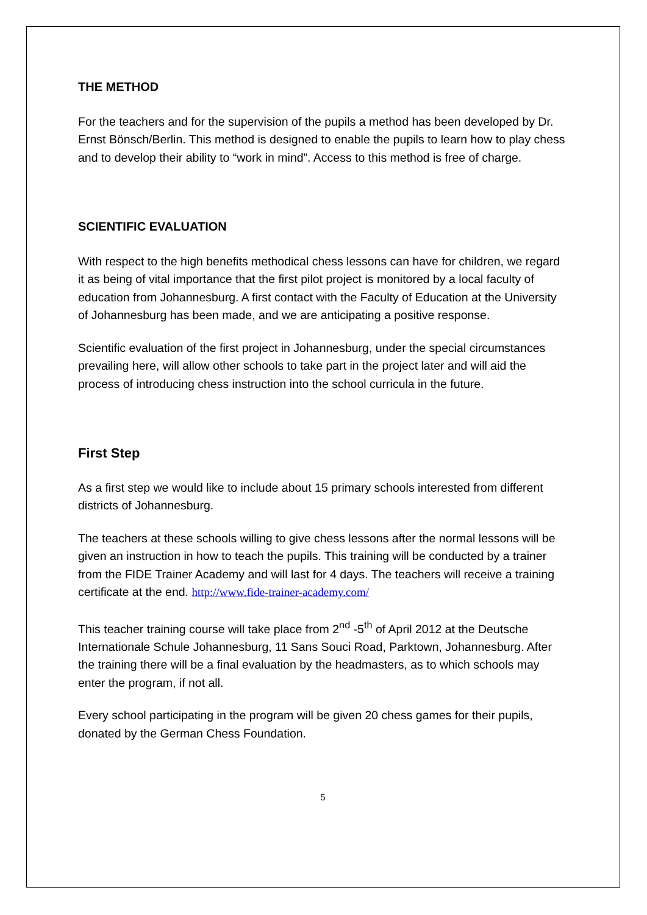THE METHOD
For the teachers and for the supervision of the pupils a method has been developed by Dr. Ernst Bönsch/Berlin. This method is designed to enable the pupils to learn how to play chess and to develop their ability to “work in mind”. Access to this method is free of charge.
SCIENTIFIC EVALUATION
With respect to the high benefits methodical chess lessons can have for children, we regard it as being of vital importance that the first pilot project is monitored by a local faculty of education from Johannesburg. A first contact with the Faculty of Education at the University of Johannesburg has been made, and we are anticipating a positive response.
Scientific evaluation of the first project in Johannesburg, under the special circumstances prevailing here, will allow other schools to take part in the project later and will aid the process of introducing chess instruction into the school curricula in the future.
First Step
As a first step we would like to include about 15 primary schools interested from different districts of Johannesburg.
The teachers at these schools willing to give chess lessons after the normal lessons will be given an instruction in how to teach the pupils. This training will be conducted by a trainer from the FIDE Trainer Academy and will last for 4 days. The teachers will receive a training certificate at the end. http://www.fide-trainer-academy.com/
This teacher training course will take place from 2<sup>nd</sup> -5<sup>th</sup> of April 2012 at the Deutsche Internationale Schule Johannesburg, 11 Sans Souci Road, Parktown, Johannesburg. After the training there will be a final evaluation by the headmasters, as to which schools may enter the program, if not all.
Every school participating in the program will be given 20 chess games for their pupils, donated by the German Chess Foundation.
5